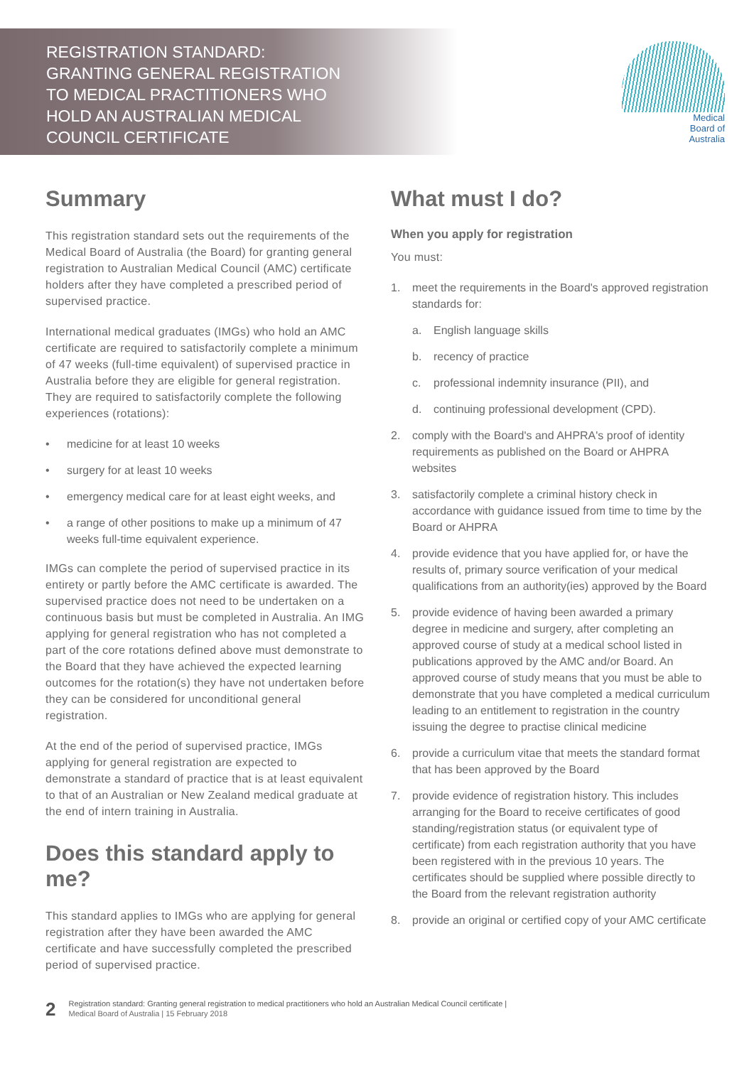REGISTRATION STANDARD:
GRANTING GENERAL REGISTRATION
TO MEDICAL PRACTITIONERS WHO
HOLD AN AUSTRALIAN MEDICAL
COUNCIL CERTIFICATE
Medical
Board of
Australia
Summary
This registration standard sets out the requirements of the Medical Board of Australia (the Board) for granting general registration to Australian Medical Council (AMC) certificate holders after they have completed a prescribed period of supervised practice.
International medical graduates (IMGs) who hold an AMC certificate are required to satisfactorily complete a minimum of 47 weeks (full-time equivalent) of supervised practice in Australia before they are eligible for general registration. They are required to satisfactorily complete the following experiences (rotations):
• medicine for at least 10 weeks
• surgery for at least 10 weeks
• emergency medical care for at least eight weeks, and
• a range of other positions to make up a minimum of 47 weeks full-time equivalent experience.
IMGs can complete the period of supervised practice in its entirety or partly before the AMC certificate is awarded. The supervised practice does not need to be undertaken on a continuous basis but must be completed in Australia. An IMG applying for general registration who has not completed a part of the core rotations defined above must demonstrate to the Board that they have achieved the expected learning outcomes for the rotation(s) they have not undertaken before they can be considered for unconditional general registration.
At the end of the period of supervised practice, IMGs applying for general registration are expected to demonstrate a standard of practice that is at least equivalent to that of an Australian or New Zealand medical graduate at the end of intern training in Australia.
Does this standard apply to me?
This standard applies to IMGs who are applying for general registration after they have been awarded the AMC certificate and have successfully completed the prescribed period of supervised practice.
What must I do?
When you apply for registration
You must:
1. meet the requirements in the Board's approved registration standards for:
a. English language skills
b. recency of practice
c. professional indemnity insurance (PII), and
d. continuing professional development (CPD).
2. comply with the Board's and AHPRA's proof of identity requirements as published on the Board or AHPRA websites
3. satisfactorily complete a criminal history check in accordance with guidance issued from time to time by the Board or AHPRA
4. provide evidence that you have applied for, or have the results of, primary source verification of your medical qualifications from an authority(ies) approved by the Board
5. provide evidence of having been awarded a primary degree in medicine and surgery, after completing an approved course of study at a medical school listed in publications approved by the AMC and/or Board. An approved course of study means that you must be able to demonstrate that you have completed a medical curriculum leading to an entitlement to registration in the country issuing the degree to practise clinical medicine
6. provide a curriculum vitae that meets the standard format that has been approved by the Board
7. provide evidence of registration history. This includes arranging for the Board to receive certificates of good standing/registration status (or equivalent type of certificate) from each registration authority that you have been registered with in the previous 10 years. The certificates should be supplied where possible directly to the Board from the relevant registration authority
8. provide an original or certified copy of your AMC certificate
2
Registration standard: Granting general registration to medical practitioners who hold an Australian Medical Council certificate |
Medical Board of Australia | 15 February 2018